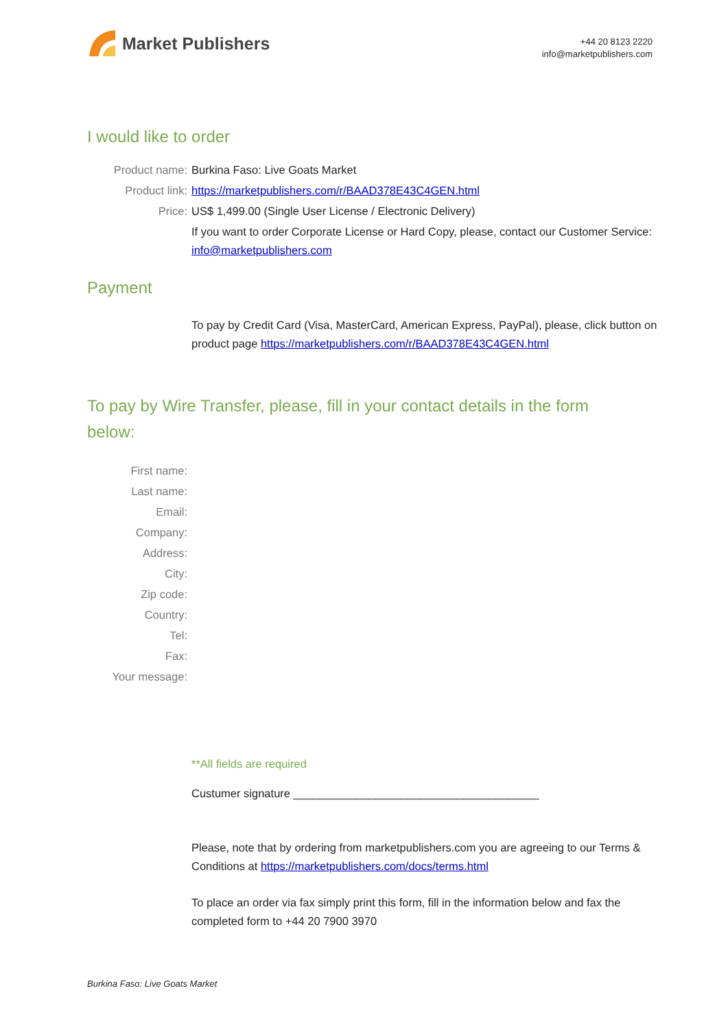Market Publishers
+44 20 8123 2220
info@marketpublishers.com
I would like to order
Product name: Burkina Faso: Live Goats Market
Product link: https://marketpublishers.com/r/BAAD378E43C4GEN.html
Price: US$ 1,499.00 (Single User License / Electronic Delivery)
If you want to order Corporate License or Hard Copy, please, contact our Customer Service:
info@marketpublishers.com
Payment
To pay by Credit Card (Visa, MasterCard, American Express, PayPal), please, click button on product page https://marketpublishers.com/r/BAAD378E43C4GEN.html
To pay by Wire Transfer, please, fill in your contact details in the form below:
First name:
Last name:
Email:
Company:
Address:
City:
Zip code:
Country:
Tel:
Fax:
Your message:
**All fields are required
Custumer signature _______________________________________
Please, note that by ordering from marketpublishers.com you are agreeing to our Terms & Conditions at https://marketpublishers.com/docs/terms.html
To place an order via fax simply print this form, fill in the information below and fax the completed form to +44 20 7900 3970
Burkina Faso: Live Goats Market